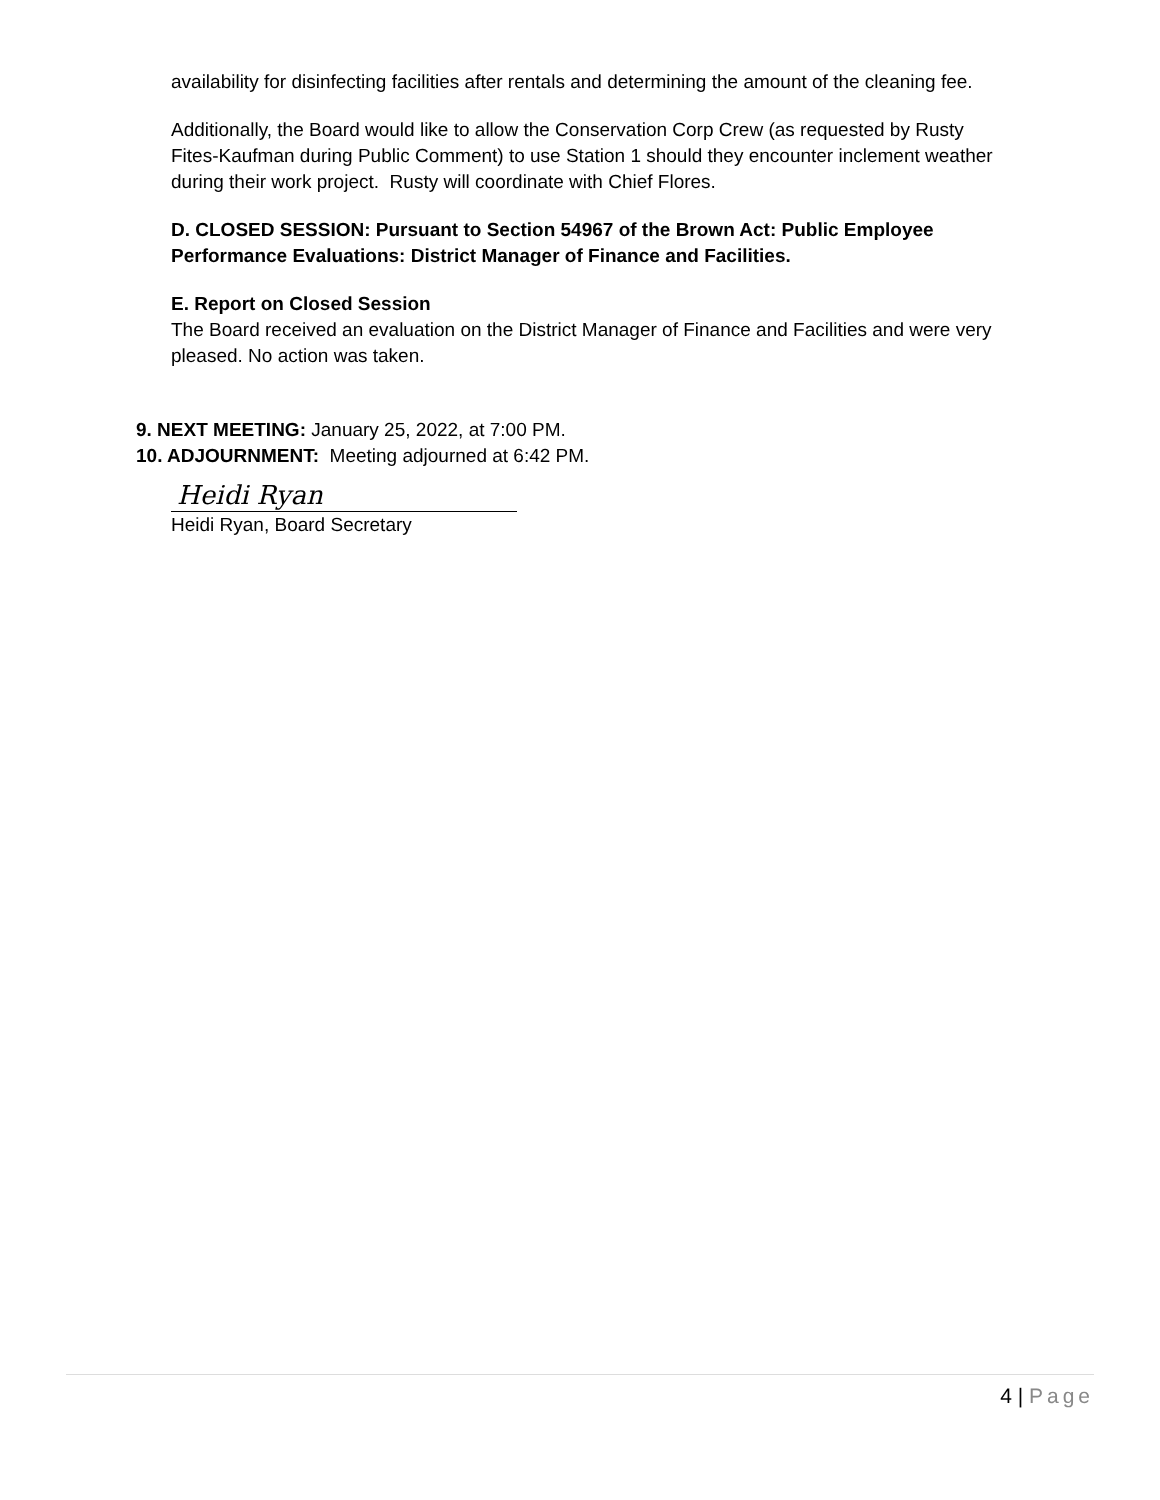availability for disinfecting facilities after rentals and determining the amount of the cleaning fee.
Additionally, the Board would like to allow the Conservation Corp Crew (as requested by Rusty Fites-Kaufman during Public Comment) to use Station 1 should they encounter inclement weather during their work project. Rusty will coordinate with Chief Flores.
D. CLOSED SESSION: Pursuant to Section 54967 of the Brown Act: Public Employee Performance Evaluations: District Manager of Finance and Facilities.
E. Report on Closed Session
The Board received an evaluation on the District Manager of Finance and Facilities and were very pleased. No action was taken.
9. NEXT MEETING: January 25, 2022, at 7:00 PM.
10. ADJOURNMENT: Meeting adjourned at 6:42 PM.
Heidi Ryan
Heidi Ryan, Board Secretary
4 | Page